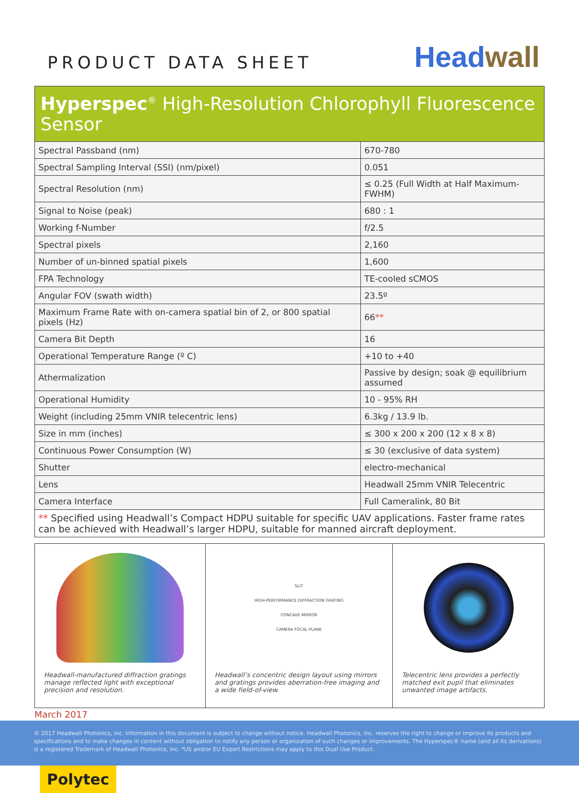PRODUCT DATA SHEET Headwall
Hyperspec<sup>®</sup> High-Resolution Chlorophyll Fluorescence Sensor
| Spectral Passband (nm) | 670-780 |
| Spectral Sampling Interval (SSI) (nm/pixel) | 0.051 |
| Spectral Resolution (nm) | ≤ 0.25 (Full Width at Half Maximum-FWHM) |
| Signal to Noise (peak) | 680 : 1 |
| Working f-Number | f/2.5 |
| Spectral pixels | 2,160 |
| Number of un-binned spatial pixels | 1,600 |
| FPA Technology | TE-cooled sCMOS |
| Angular FOV (swath width) | 23.5º |
| Maximum Frame Rate with on-camera spatial bin of 2, or 800 spatial pixels (Hz) | 66 ** |
| Camera Bit Depth | 16 |
| Operational Temperature Range (º C) | +10 to +40 |
| Athermalization | Passive by design; soak @ equilibrium assumed |
| Operational Humidity | 10 - 95% RH |
| Weight (including 25mm VNIR telecentric lens) | 6.3kg / 13.9 lb. |
| Size in mm (inches) | ≤ 300 x 200 x 200 (12 x 8 x 8) |
| Continuous Power Consumption (W) | ≤ 30 (exclusive of data system) |
| Shutter | electro-mechanical |
| Lens | Headwall 25mm VNIR Telecentric |
| Camera Interface | Full Cameralink, 80 Bit |
** Specified using Headwall’s Compact HDPU suitable for specific UAV applications. Faster frame rates can be achieved with Headwall’s larger HDPU, suitable for manned aircraft deployment.
Headwall-manufactured diffraction gratings manage reflected light with exceptional precision and resolution.
SLIT
HIGH-PERFORMANCE DIFFRACTION GRATING
CONCAVE MIRROR
CAMERA FOCAL PLANE
Headwall’s concentric design layout using mirrors and gratings provides aberration-free imaging and a wide field-of-view.
Telecentric lens provides a perfectly matched exit pupil that eliminates unwanted image artifacts.
March 2017
© 2017 Headwall Photonics, Inc. Information in this document is subject to change without notice. Headwall Photonics, Inc. reserves the right to change or improve its products and specifications and to make changes in content without obligation to notify any person or organization of such changes or improvements. The Hyperspec® name (and all its derivations) is a registered Trademark of Headwall Photonics, Inc. *US and/or EU Export Restrictions may apply to this Dual Use Product.
Polytec